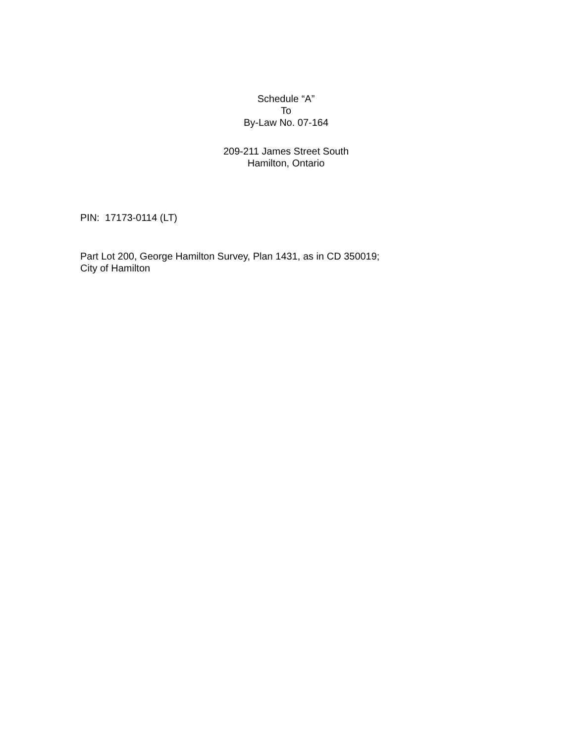Schedule “A”
To
By-Law No. 07-164
209-211 James Street South
Hamilton, Ontario
PIN: 17173-0114 (LT)
Part Lot 200, George Hamilton Survey, Plan 1431, as in CD 350019;
City of Hamilton